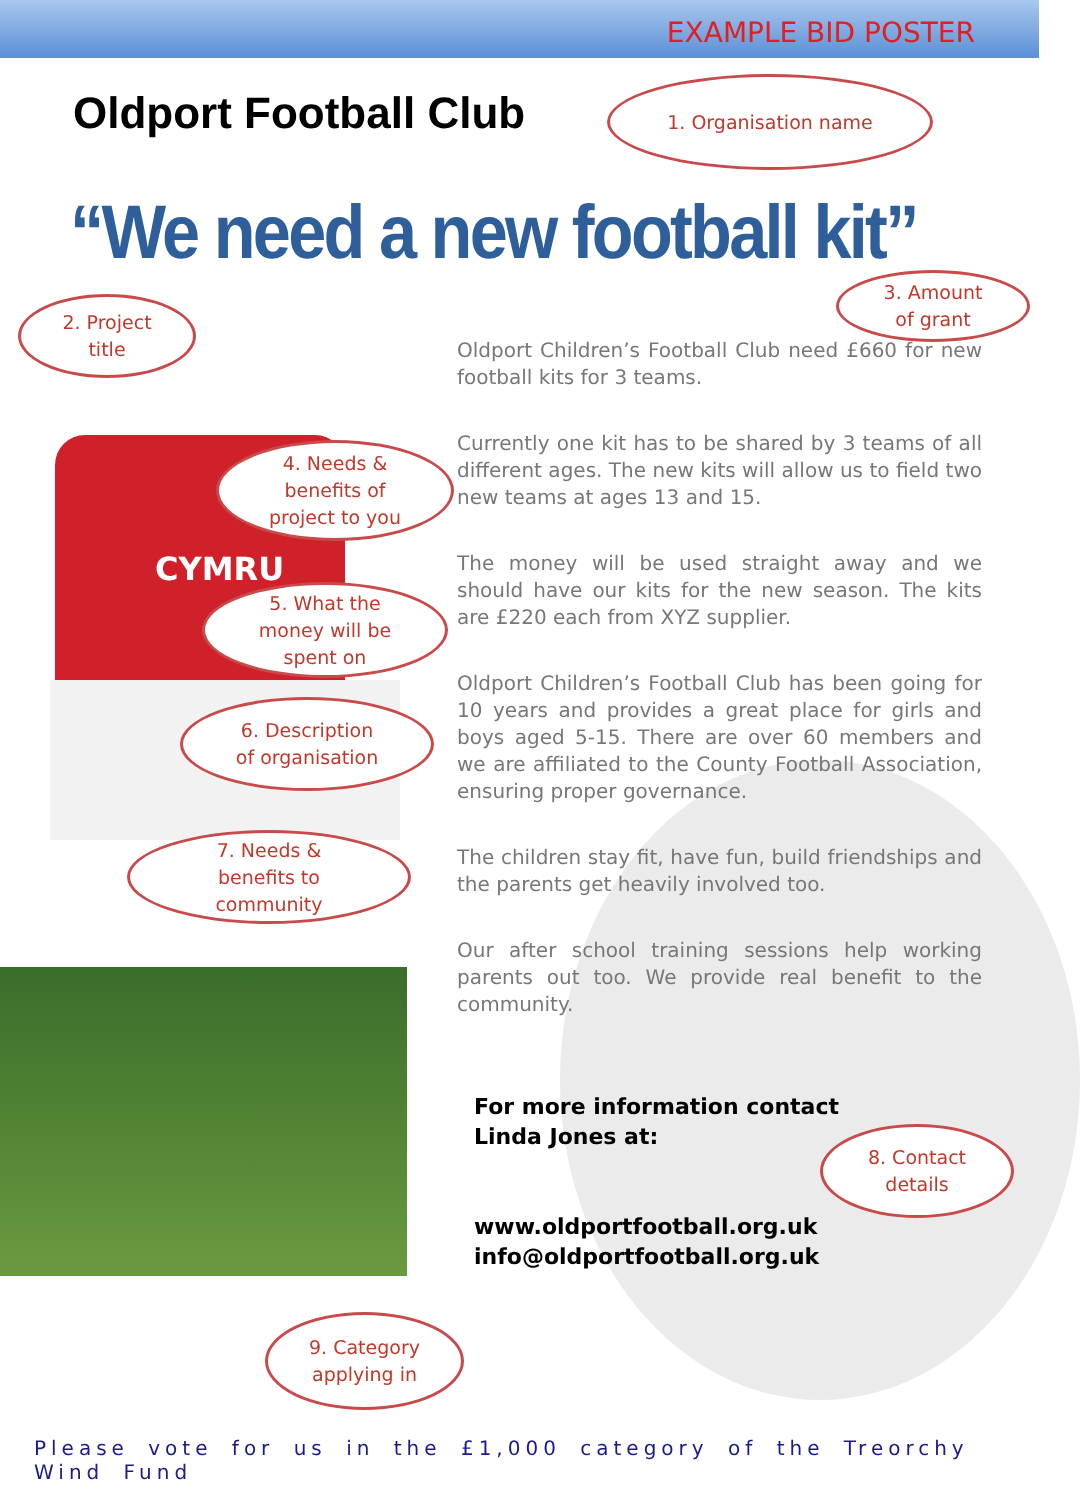CYMRU
EXAMPLE BID POSTER
Oldport Football Club
“We need a new football kit”
1. Organisation name
2. Project
title
3. Amount
of grant
4. Needs &
benefits of
project to you
5. What the
money will be
spent on
6. Description
of organisation
7. Needs &
benefits to
community
8. Contact
details
9. Category
applying in
Oldport Children’s Football Club need £660 for new football kits for 3 teams.
Currently one kit has to be shared by 3 teams of all different ages. The new kits will allow us to field two new teams at ages 13 and 15.
The money will be used straight away and we should have our kits for the new season. The kits are £220 each from XYZ supplier.
Oldport Children’s Football Club has been going for 10 years and provides a great place for girls and boys aged 5-15. There are over 60 members and we are affiliated to the County Football Association, ensuring proper governance.
The children stay fit, have fun, build friendships and the parents get heavily involved too.
Our after school training sessions help working parents out too. We provide real benefit to the community.
For more information contact Linda Jones at:
www.oldportfootball.org.uk
info@oldportfootball.org.uk
Please vote for us in the £1,000 category of the Treorchy Wind Fund